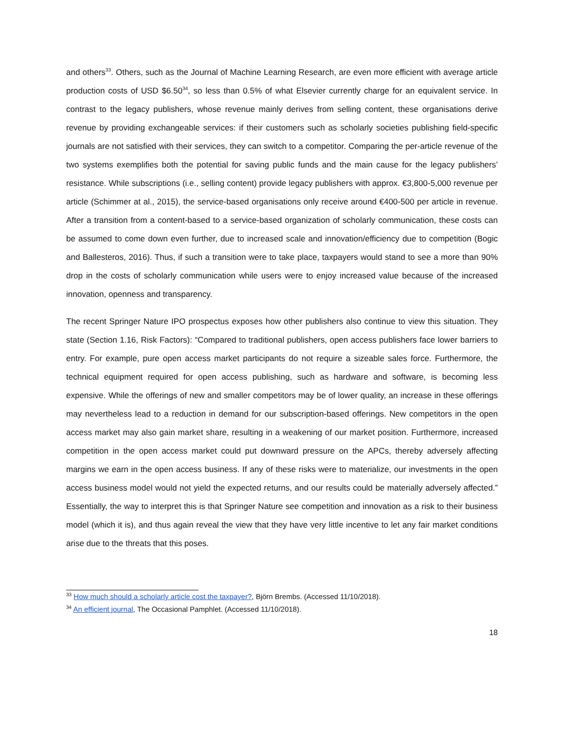and others<sup>33</sup>. Others, such as the Journal of Machine Learning Research, are even more efficient with average article production costs of USD $6.50<sup>34</sup>, so less than 0.5% of what Elsevier currently charge for an equivalent service. In contrast to the legacy publishers, whose revenue mainly derives from selling content, these organisations derive revenue by providing exchangeable services: if their customers such as scholarly societies publishing field-specific journals are not satisfied with their services, they can switch to a competitor. Comparing the per-article revenue of the two systems exemplifies both the potential for saving public funds and the main cause for the legacy publishers’ resistance. While subscriptions (i.e., selling content) provide legacy publishers with approx. €3,800-5,000 revenue per article (Schimmer at al., 2015), the service-based organisations only receive around €400-500 per article in revenue. After a transition from a content-based to a service-based organization of scholarly communication, these costs can be assumed to come down even further, due to increased scale and innovation/efficiency due to competition (Bogic and Ballesteros, 2016). Thus, if such a transition were to take place, taxpayers would stand to see a more than 90% drop in the costs of scholarly communication while users were to enjoy increased value because of the increased innovation, openness and transparency.
The recent Springer Nature IPO prospectus exposes how other publishers also continue to view this situation. They state (Section 1.16, Risk Factors): “Compared to traditional publishers, open access publishers face lower barriers to entry. For example, pure open access market participants do not require a sizeable sales force. Furthermore, the technical equipment required for open access publishing, such as hardware and software, is becoming less expensive. While the offerings of new and smaller competitors may be of lower quality, an increase in these offerings may nevertheless lead to a reduction in demand for our subscription-based offerings. New competitors in the open access market may also gain market share, resulting in a weakening of our market position. Furthermore, increased competition in the open access market could put downward pressure on the APCs, thereby adversely affecting margins we earn in the open access business. If any of these risks were to materialize, our investments in the open access business model would not yield the expected returns, and our results could be materially adversely affected.” Essentially, the way to interpret this is that Springer Nature see competition and innovation as a risk to their business model (which it is), and thus again reveal the view that they have very little incentive to let any fair market conditions arise due to the threats that this poses.
<sup>33</sup> How much should a scholarly article cost the taxpayer?, Björn Brembs. (Accessed 11/10/2018).
<sup>34</sup> An efficient journal, The Occasional Pamphlet. (Accessed 11/10/2018).
18